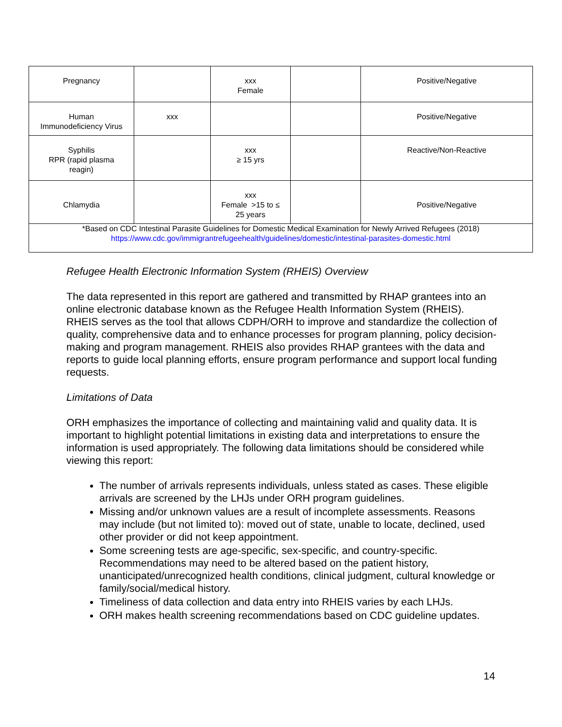| Pregnancy | | xxx Female | | Positive/Negative |
| Human Immunodeficiency Virus | xxx | | | Positive/Negative |
| Syphilis RPR (rapid plasma reagin) | | xxx ≥ 15 yrs | | Reactive/Non-Reactive |
| Chlamydia | | xxx Female >15 to ≤ 25 years | | Positive/Negative |
| *Based on CDC Intestinal Parasite Guidelines for Domestic Medical Examination for Newly Arrived Refugees (2018) https://www.cdc.gov/immigrantrefugeehealth/guidelines/domestic/intestinal-parasites-domestic.html | | | | |
Refugee Health Electronic Information System (RHEIS) Overview
The data represented in this report are gathered and transmitted by RHAP grantees into an online electronic database known as the Refugee Health Information System (RHEIS). RHEIS serves as the tool that allows CDPH/ORH to improve and standardize the collection of quality, comprehensive data and to enhance processes for program planning, policy decision-making and program management. RHEIS also provides RHAP grantees with the data and reports to guide local planning efforts, ensure program performance and support local funding requests.
Limitations of Data
ORH emphasizes the importance of collecting and maintaining valid and quality data. It is important to highlight potential limitations in existing data and interpretations to ensure the information is used appropriately. The following data limitations should be considered while viewing this report:
The number of arrivals represents individuals, unless stated as cases. These eligible arrivals are screened by the LHJs under ORH program guidelines.
Missing and/or unknown values are a result of incomplete assessments. Reasons may include (but not limited to): moved out of state, unable to locate, declined, used other provider or did not keep appointment.
Some screening tests are age-specific, sex-specific, and country-specific. Recommendations may need to be altered based on the patient history, unanticipated/unrecognized health conditions, clinical judgment, cultural knowledge or family/social/medical history.
Timeliness of data collection and data entry into RHEIS varies by each LHJs.
ORH makes health screening recommendations based on CDC guideline updates.
14